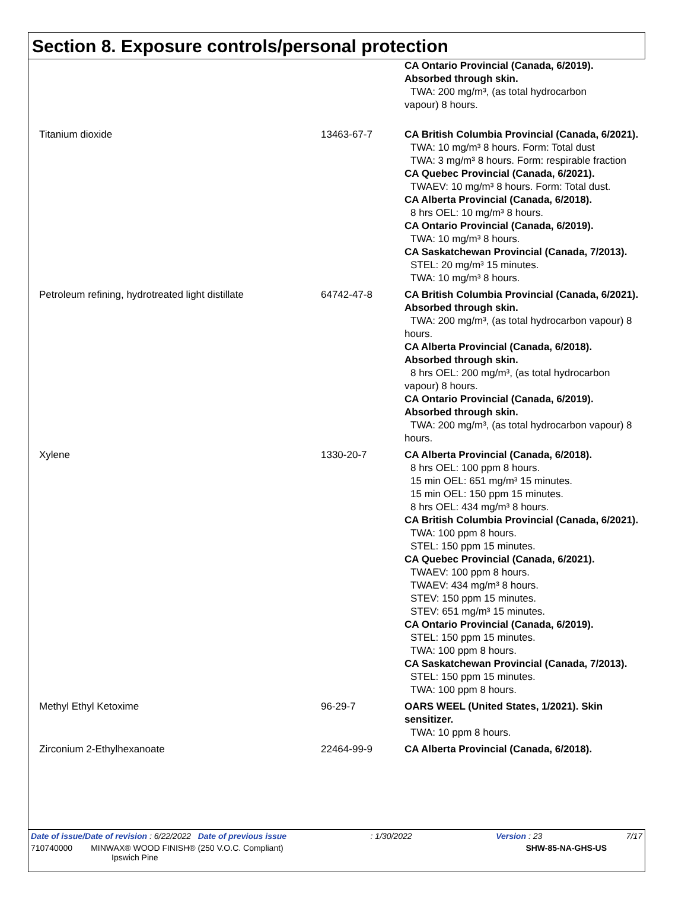Section 8. Exposure controls/personal protection
| | | CA Ontario Provincial (Canada, 6/2019). Absorbed through skin. TWA: 200 mg/m³, (as total hydrocarbon vapour) 8 hours. |
| Titanium dioxide | 13463-67-7 | CA British Columbia Provincial (Canada, 6/2021). TWA: 10 mg/m³ 8 hours. Form: Total dust TWA: 3 mg/m³ 8 hours. Form: respirable fraction CA Quebec Provincial (Canada, 6/2021). TWAEV: 10 mg/m³ 8 hours. Form: Total dust. CA Alberta Provincial (Canada, 6/2018). 8 hrs OEL: 10 mg/m³ 8 hours. CA Ontario Provincial (Canada, 6/2019). TWA: 10 mg/m³ 8 hours. CA Saskatchewan Provincial (Canada, 7/2013). STEL: 20 mg/m³ 15 minutes. TWA: 10 mg/m³ 8 hours. |
| Petroleum refining, hydrotreated light distillate | 64742-47-8 | CA British Columbia Provincial (Canada, 6/2021). Absorbed through skin. TWA: 200 mg/m³, (as total hydrocarbon vapour) 8 hours. CA Alberta Provincial (Canada, 6/2018). Absorbed through skin. 8 hrs OEL: 200 mg/m³, (as total hydrocarbon vapour) 8 hours. CA Ontario Provincial (Canada, 6/2019). Absorbed through skin. TWA: 200 mg/m³, (as total hydrocarbon vapour) 8 hours. |
| Xylene | 1330-20-7 | CA Alberta Provincial (Canada, 6/2018). 8 hrs OEL: 100 ppm 8 hours. 15 min OEL: 651 mg/m³ 15 minutes. 15 min OEL: 150 ppm 15 minutes. 8 hrs OEL: 434 mg/m³ 8 hours. CA British Columbia Provincial (Canada, 6/2021). TWA: 100 ppm 8 hours. STEL: 150 ppm 15 minutes. CA Quebec Provincial (Canada, 6/2021). TWAEV: 100 ppm 8 hours. TWAEV: 434 mg/m³ 8 hours. STEV: 150 ppm 15 minutes. STEV: 651 mg/m³ 15 minutes. CA Ontario Provincial (Canada, 6/2019). STEL: 150 ppm 15 minutes. TWA: 100 ppm 8 hours. CA Saskatchewan Provincial (Canada, 7/2013). STEL: 150 ppm 15 minutes. TWA: 100 ppm 8 hours. |
| Methyl Ethyl Ketoxime | 96-29-7 | OARS WEEL (United States, 1/2021). Skin sensitizer. TWA: 10 ppm 8 hours. |
| Zirconium 2-Ethylhexanoate | 22464-99-9 | CA Alberta Provincial (Canada, 6/2018). |
Date of issue/Date of revision : 6/22/2022 Date of previous issue: 1/30/2022 Version : 23 7/17
710740000 MINWAX® WOOD FINISH® (250 V.O.C. Compliant)
Ipswich Pine SHW-85-NA-GHS-US